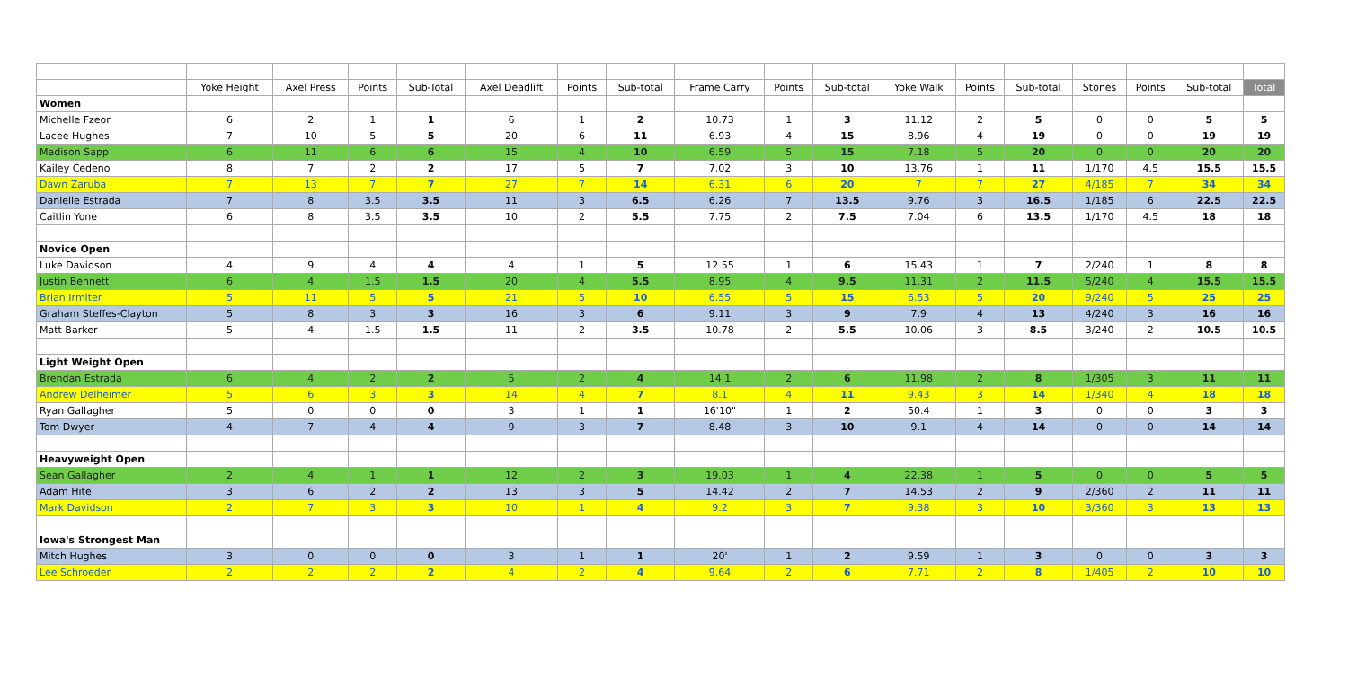| | Yoke Height | Axel Press | Points | Sub-Total | Axel Deadlift | Points | Sub-total | Frame Carry | Points | Sub-total | Yoke Walk | Points | Sub-total | Stones | Points | Sub-total | Total |
| --- | --- | --- | --- | --- | --- | --- | --- | --- | --- | --- | --- | --- | --- | --- | --- | --- | --- |
| Women | | | | | | | | | | | | | | | | | |
| Michelle Fzeor | 6 | 2 | 1 | 1 | 6 | 1 | 2 | 10.73 | 1 | 3 | 11.12 | 2 | 5 | 0 | 0 | 5 | 5 |
| Lacee Hughes | 7 | 10 | 5 | 5 | 20 | 6 | 11 | 6.93 | 4 | 15 | 8.96 | 4 | 19 | 0 | 0 | 19 | 19 |
| Madison Sapp | 6 | 11 | 6 | 6 | 15 | 4 | 10 | 6.59 | 5 | 15 | 7.18 | 5 | 20 | 0 | 0 | 20 | 20 |
| Kailey Cedeno | 8 | 7 | 2 | 2 | 17 | 5 | 7 | 7.02 | 3 | 10 | 13.76 | 1 | 11 | 1/170 | 4.5 | 15.5 | 15.5 |
| Dawn Zaruba | 7 | 13 | 7 | 7 | 27 | 7 | 14 | 6.31 | 6 | 20 | 7 | 7 | 27 | 4/185 | 7 | 34 | 34 |
| Danielle Estrada | 7 | 8 | 3.5 | 3.5 | 11 | 3 | 6.5 | 6.26 | 7 | 13.5 | 9.76 | 3 | 16.5 | 1/185 | 6 | 22.5 | 22.5 |
| Caitlin Yone | 6 | 8 | 3.5 | 3.5 | 10 | 2 | 5.5 | 7.75 | 2 | 7.5 | 7.04 | 6 | 13.5 | 1/170 | 4.5 | 18 | 18 |
| Novice Open | | | | | | | | | | | | | | | | | |
| Luke Davidson | 4 | 9 | 4 | 4 | 4 | 1 | 5 | 12.55 | 1 | 6 | 15.43 | 1 | 7 | 2/240 | 1 | 8 | 8 |
| Justin Bennett | 6 | 4 | 1.5 | 1.5 | 20 | 4 | 5.5 | 8.95 | 4 | 9.5 | 11.31 | 2 | 11.5 | 5/240 | 4 | 15.5 | 15.5 |
| Brian Irmiter | 5 | 11 | 5 | 5 | 21 | 5 | 10 | 6.55 | 5 | 15 | 6.53 | 5 | 20 | 9/240 | 5 | 25 | 25 |
| Graham Steffes-Clayton | 5 | 8 | 3 | 3 | 16 | 3 | 6 | 9.11 | 3 | 9 | 7.9 | 4 | 13 | 4/240 | 3 | 16 | 16 |
| Matt Barker | 5 | 4 | 1.5 | 1.5 | 11 | 2 | 3.5 | 10.78 | 2 | 5.5 | 10.06 | 3 | 8.5 | 3/240 | 2 | 10.5 | 10.5 |
| Light Weight Open | | | | | | | | | | | | | | | | | |
| Brendan Estrada | 6 | 4 | 2 | 2 | 5 | 2 | 4 | 14.1 | 2 | 6 | 11.98 | 2 | 8 | 1/305 | 3 | 11 | 11 |
| Andrew Delheimer | 5 | 6 | 3 | 3 | 14 | 4 | 7 | 8.1 | 4 | 11 | 9.43 | 3 | 14 | 1/340 | 4 | 18 | 18 |
| Ryan Gallagher | 5 | 0 | 0 | 0 | 3 | 1 | 1 | 16'10" | 1 | 2 | 50.4 | 1 | 3 | 0 | 0 | 3 | 3 |
| Tom Dwyer | 4 | 7 | 4 | 4 | 9 | 3 | 7 | 8.48 | 3 | 10 | 9.1 | 4 | 14 | 0 | 0 | 14 | 14 |
| Heavyweight Open | | | | | | | | | | | | | | | | | |
| Sean Gallagher | 2 | 4 | 1 | 1 | 12 | 2 | 3 | 19.03 | 1 | 4 | 22.38 | 1 | 5 | 0 | 0 | 5 | 5 |
| Adam Hite | 3 | 6 | 2 | 2 | 13 | 3 | 5 | 14.42 | 2 | 7 | 14.53 | 2 | 9 | 2/360 | 2 | 11 | 11 |
| Mark Davidson | 2 | 7 | 3 | 3 | 10 | 1 | 4 | 9.2 | 3 | 7 | 9.38 | 3 | 10 | 3/360 | 3 | 13 | 13 |
| Iowa's Strongest Man | | | | | | | | | | | | | | | | | |
| Mitch Hughes | 3 | 0 | 0 | 0 | 3 | 1 | 1 | 20' | 1 | 2 | 9.59 | 1 | 3 | 0 | 0 | 3 | 3 |
| Lee Schroeder | 2 | 2 | 2 | 2 | 4 | 2 | 4 | 9.64 | 2 | 6 | 7.71 | 2 | 8 | 1/405 | 2 | 10 | 10 |